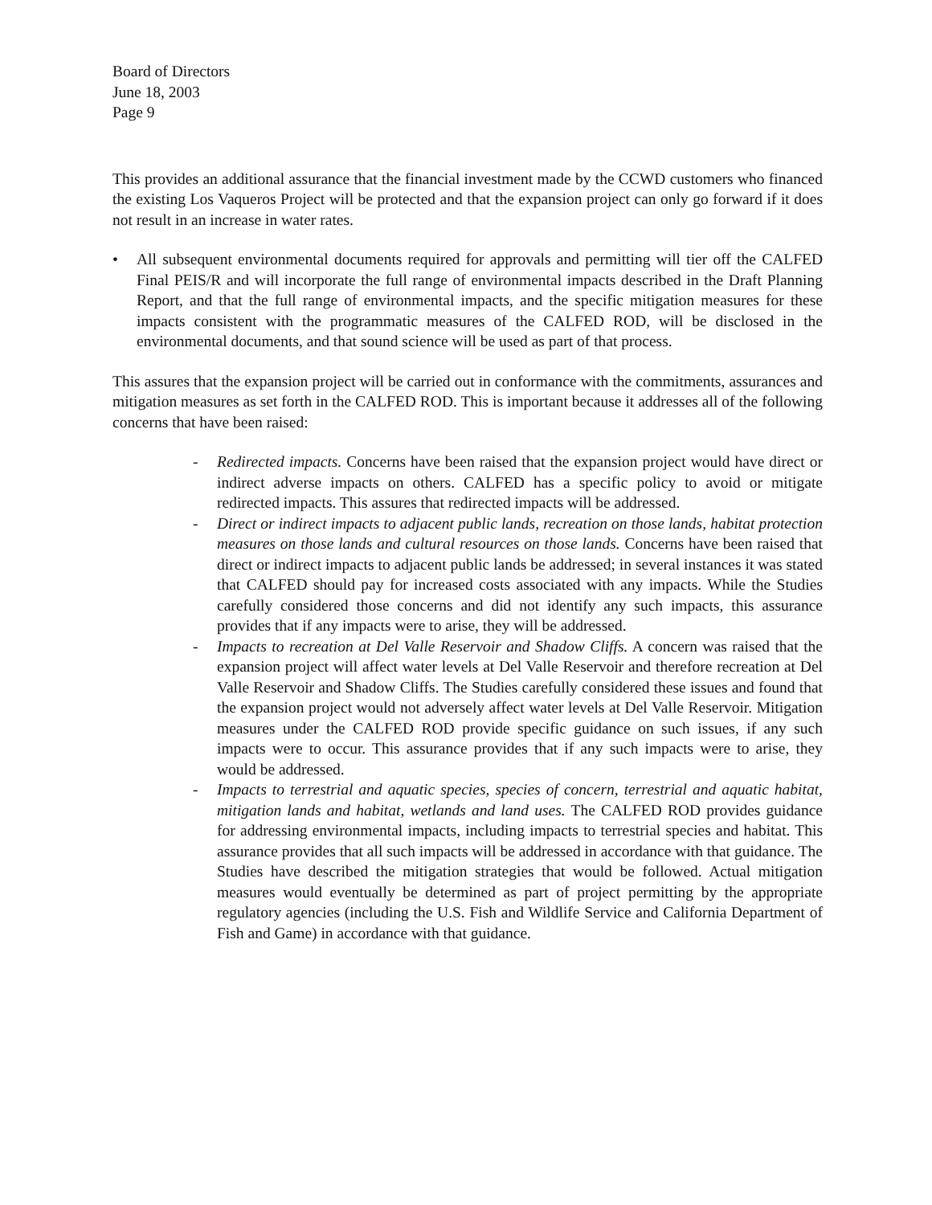Board of Directors
June 18, 2003
Page 9
This provides an additional assurance that the financial investment made by the CCWD customers who financed the existing Los Vaqueros Project will be protected and that the expansion project can only go forward if it does not result in an increase in water rates.
• All subsequent environmental documents required for approvals and permitting will tier off the CALFED Final PEIS/R and will incorporate the full range of environmental impacts described in the Draft Planning Report, and that the full range of environmental impacts, and the specific mitigation measures for these impacts consistent with the programmatic measures of the CALFED ROD, will be disclosed in the environmental documents, and that sound science will be used as part of that process.
This assures that the expansion project will be carried out in conformance with the commitments, assurances and mitigation measures as set forth in the CALFED ROD. This is important because it addresses all of the following concerns that have been raised:
- Redirected impacts. Concerns have been raised that the expansion project would have direct or indirect adverse impacts on others. CALFED has a specific policy to avoid or mitigate redirected impacts. This assures that redirected impacts will be addressed.
- Direct or indirect impacts to adjacent public lands, recreation on those lands, habitat protection measures on those lands and cultural resources on those lands. Concerns have been raised that direct or indirect impacts to adjacent public lands be addressed; in several instances it was stated that CALFED should pay for increased costs associated with any impacts. While the Studies carefully considered those concerns and did not identify any such impacts, this assurance provides that if any impacts were to arise, they will be addressed.
- Impacts to recreation at Del Valle Reservoir and Shadow Cliffs. A concern was raised that the expansion project will affect water levels at Del Valle Reservoir and therefore recreation at Del Valle Reservoir and Shadow Cliffs. The Studies carefully considered these issues and found that the expansion project would not adversely affect water levels at Del Valle Reservoir. Mitigation measures under the CALFED ROD provide specific guidance on such issues, if any such impacts were to occur. This assurance provides that if any such impacts were to arise, they would be addressed.
- Impacts to terrestrial and aquatic species, species of concern, terrestrial and aquatic habitat, mitigation lands and habitat, wetlands and land uses. The CALFED ROD provides guidance for addressing environmental impacts, including impacts to terrestrial species and habitat. This assurance provides that all such impacts will be addressed in accordance with that guidance. The Studies have described the mitigation strategies that would be followed. Actual mitigation measures would eventually be determined as part of project permitting by the appropriate regulatory agencies (including the U.S. Fish and Wildlife Service and California Department of Fish and Game) in accordance with that guidance.